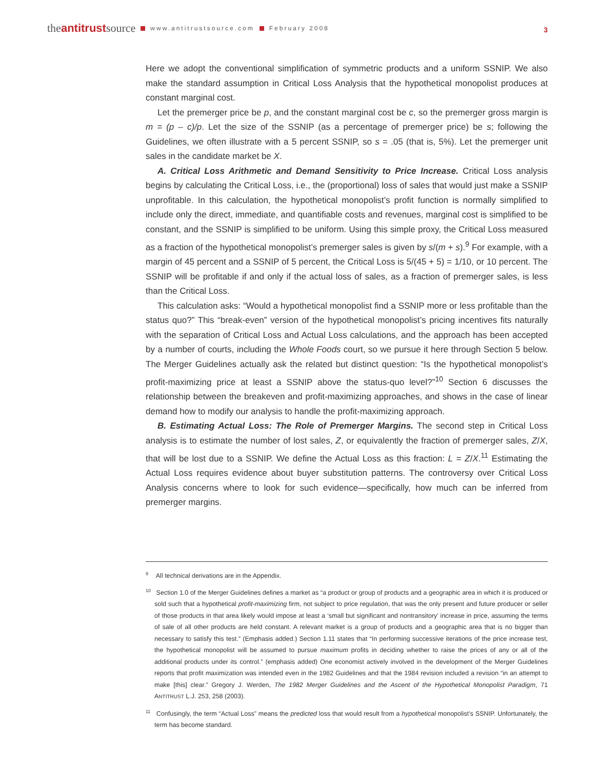the antitrust source www.antitrustsource.com February 2008 3
Here we adopt the conventional simplification of symmetric products and a uniform SSNIP. We also make the standard assumption in Critical Loss Analysis that the hypothetical monopolist produces at constant marginal cost.
Let the premerger price be p, and the constant marginal cost be c, so the premerger gross margin is m = (p – c)/p. Let the size of the SSNIP (as a percentage of premerger price) be s; following the Guidelines, we often illustrate with a 5 percent SSNIP, so s = .05 (that is, 5%). Let the premerger unit sales in the candidate market be X.
A. Critical Loss Arithmetic and Demand Sensitivity to Price Increase. Critical Loss analysis begins by calculating the Critical Loss, i.e., the (proportional) loss of sales that would just make a SSNIP unprofitable. In this calculation, the hypothetical monopolist’s profit function is normally simplified to include only the direct, immediate, and quantifiable costs and revenues, marginal cost is simplified to be constant, and the SSNIP is simplified to be uniform. Using this simple proxy, the Critical Loss measured as a fraction of the hypothetical monopolist’s premerger sales is given by s/(m + s).<sup>9</sup> For example, with a margin of 45 percent and a SSNIP of 5 percent, the Critical Loss is 5/(45 + 5) = 1/10, or 10 percent. The SSNIP will be profitable if and only if the actual loss of sales, as a fraction of premerger sales, is less than the Critical Loss.
This calculation asks: “Would a hypothetical monopolist find a SSNIP more or less profitable than the status quo?” This “break-even” version of the hypothetical monopolist’s pricing incentives fits naturally with the separation of Critical Loss and Actual Loss calculations, and the approach has been accepted by a number of courts, including the Whole Foods court, so we pursue it here through Section 5 below. The Merger Guidelines actually ask the related but distinct question: “Is the hypothetical monopolist’s profit-maximizing price at least a SSNIP above the status-quo level?”<sup>10</sup> Section 6 discusses the relationship between the breakeven and profit-maximizing approaches, and shows in the case of linear demand how to modify our analysis to handle the profit-maximizing approach.
B. Estimating Actual Loss: The Role of Premerger Margins. The second step in Critical Loss analysis is to estimate the number of lost sales, Z, or equivalently the fraction of premerger sales, Z/X, that will be lost due to a SSNIP. We define the Actual Loss as this fraction: L = Z/X.<sup>11</sup> Estimating the Actual Loss requires evidence about buyer substitution patterns. The controversy over Critical Loss Analysis concerns where to look for such evidence—specifically, how much can be inferred from premerger margins.
<sup>9</sup> All technical derivations are in the Appendix.
<sup>10</sup> Section 1.0 of the Merger Guidelines defines a market as “a product or group of products and a geographic area in which it is produced or sold such that a hypothetical profit-maximizing firm, not subject to price regulation, that was the only present and future producer or seller of those products in that area likely would impose at least a ‘small but significant and nontransitory’ increase in price, assuming the terms of sale of all other products are held constant. A relevant market is a group of products and a geographic area that is no bigger than necessary to satisfy this test.” (Emphasis added.) Section 1.11 states that “In performing successive iterations of the price increase test, the hypothetical monopolist will be assumed to pursue maximum profits in deciding whether to raise the prices of any or all of the additional products under its control.” (emphasis added) One economist actively involved in the development of the Merger Guidelines reports that profit maximization was intended even in the 1982 Guidelines and that the 1984 revision included a revision “in an attempt to make [this] clear.” Gregory J. Werden, The 1982 Merger Guidelines and the Ascent of the Hypothetical Monopolist Paradigm, 71 ANTITRUST L.J. 253, 258 (2003).
<sup>11</sup> Confusingly, the term “Actual Loss” means the predicted loss that would result from a hypothetical monopolist’s SSNIP. Unfortunately, the term has become standard.